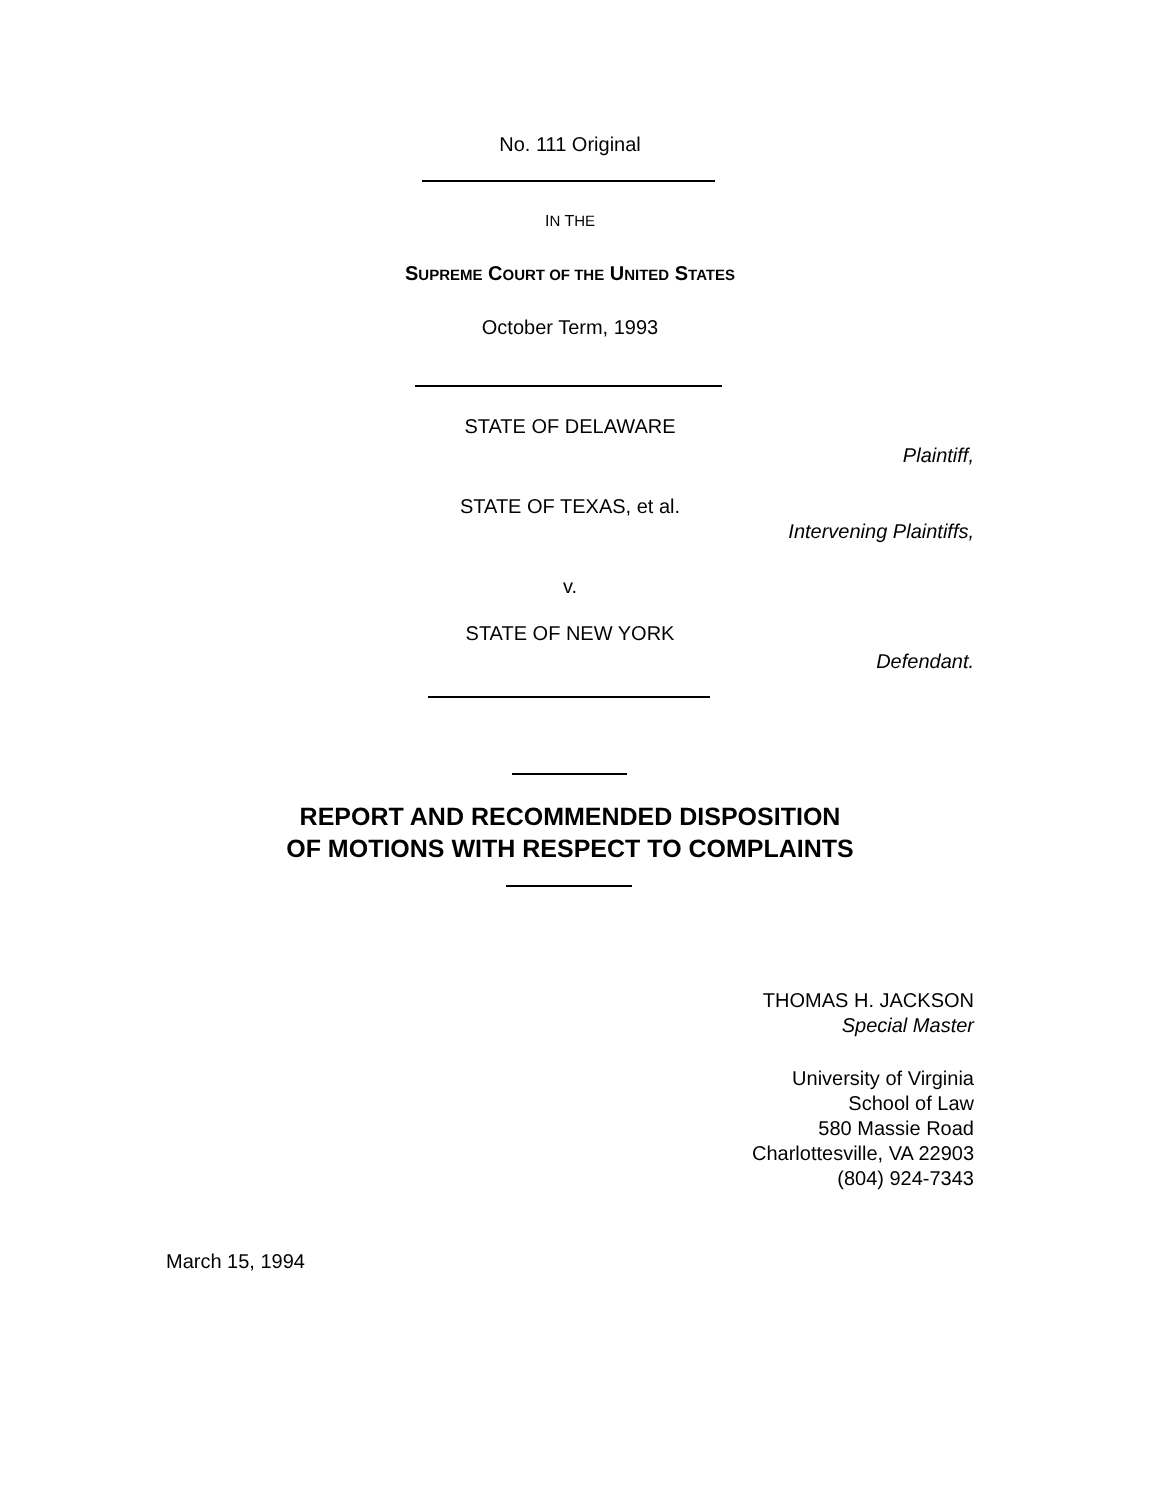No. 111 Original
IN THE
SUPREME COURT OF THE UNITED STATES
October Term, 1993
STATE OF DELAWARE
Plaintiff,
STATE OF TEXAS, et al.
Intervening Plaintiffs,
v.
STATE OF NEW YORK
Defendant.
REPORT AND RECOMMENDED DISPOSITION
OF MOTIONS WITH RESPECT TO COMPLAINTS
THOMAS H. JACKSON
Special Master
University of Virginia
School of Law
580 Massie Road
Charlottesville, VA 22903
(804) 924-7343
March 15, 1994